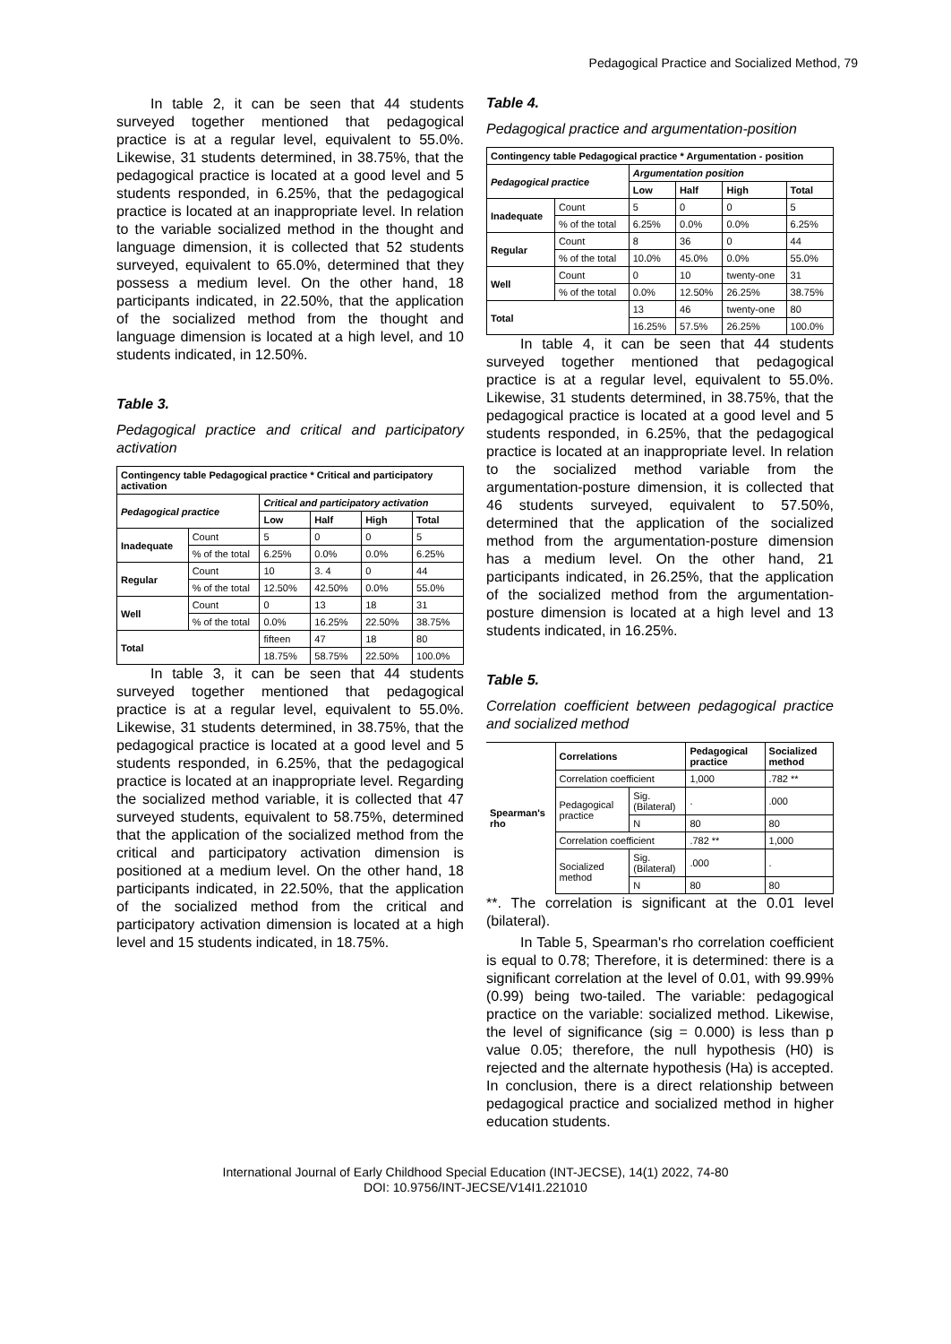Pedagogical Practice and Socialized Method, 79
In table 2, it can be seen that 44 students surveyed together mentioned that pedagogical practice is at a regular level, equivalent to 55.0%. Likewise, 31 students determined, in 38.75%, that the pedagogical practice is located at a good level and 5 students responded, in 6.25%, that the pedagogical practice is located at an inappropriate level. In relation to the variable socialized method in the thought and language dimension, it is collected that 52 students surveyed, equivalent to 65.0%, determined that they possess a medium level. On the other hand, 18 participants indicated, in 22.50%, that the application of the socialized method from the thought and language dimension is located at a high level, and 10 students indicated, in 12.50%.
Table 3.
Pedagogical practice and critical and participatory activation
| Contingency table Pedagogical practice * Critical and participatory activation | | | | | |
| --- | --- | --- | --- | --- | --- |
| Pedagogical practice | | Critical and participatory activation | | | |
| | | Low | Half | High | Total |
| Inadequate | Count | 5 | 0 | 0 | 5 |
| | % of the total | 6.25% | 0.0% | 0.0% | 6.25% |
| Regular | Count | 10 | 3. 4 | 0 | 44 |
| | % of the total | 12.50% | 42.50% | 0.0% | 55.0% |
| Well | Count | 0 | 13 | 18 | 31 |
| | % of the total | 0.0% | 16.25% | 22.50% | 38.75% |
| Total | | fifteen | 47 | 18 | 80 |
| | | 18.75% | 58.75% | 22.50% | 100.0% |
In table 3, it can be seen that 44 students surveyed together mentioned that pedagogical practice is at a regular level, equivalent to 55.0%. Likewise, 31 students determined, in 38.75%, that the pedagogical practice is located at a good level and 5 students responded, in 6.25%, that the pedagogical practice is located at an inappropriate level. Regarding the socialized method variable, it is collected that 47 surveyed students, equivalent to 58.75%, determined that the application of the socialized method from the critical and participatory activation dimension is positioned at a medium level. On the other hand, 18 participants indicated, in 22.50%, that the application of the socialized method from the critical and participatory activation dimension is located at a high level and 15 students indicated, in 18.75%.
Table 4.
Pedagogical practice and argumentation-position
| Contingency table Pedagogical practice * Argumentation - position | | | | | |
| --- | --- | --- | --- | --- | --- |
| Pedagogical practice | | Argumentation position | | | |
| | | Low | Half | High | Total |
| Inadequate | Count | 5 | 0 | 0 | 5 |
| | % of the total | 6.25% | 0.0% | 0.0% | 6.25% |
| Regular | Count | 8 | 36 | 0 | 44 |
| | % of the total | 10.0% | 45.0% | 0.0% | 55.0% |
| Well | Count | 0 | 10 | twenty-one | 31 |
| | % of the total | 0.0% | 12.50% | 26.25% | 38.75% |
| Total | | 13 | 46 | twenty-one | 80 |
| | | 16.25% | 57.5% | 26.25% | 100.0% |
In table 4, it can be seen that 44 students surveyed together mentioned that pedagogical practice is at a regular level, equivalent to 55.0%. Likewise, 31 students determined, in 38.75%, that the pedagogical practice is located at a good level and 5 students responded, in 6.25%, that the pedagogical practice is located at an inappropriate level. In relation to the socialized method variable from the argumentation-posture dimension, it is collected that 46 students surveyed, equivalent to 57.50%, determined that the application of the socialized method from the argumentation-posture dimension has a medium level. On the other hand, 21 participants indicated, in 26.25%, that the application of the socialized method from the argumentation-posture dimension is located at a high level and 13 students indicated, in 16.25%.
Table 5.
Correlation coefficient between pedagogical practice and socialized method
| Spearman's rho | Correlations | | Pedagogical practice | Socialized method |
| --- | --- | --- | --- | --- |
| | Correlation coefficient | | 1,000 | .782 ** |
| | Pedagogical practice | Sig. (Bilateral) | . | .000 |
| | | N | 80 | 80 |
| | Correlation coefficient | | .782 ** | 1,000 |
| | Socialized method | Sig. (Bilateral) | .000 | . |
| | | N | 80 | 80 |
**. The correlation is significant at the 0.01 level (bilateral).
In Table 5, Spearman's rho correlation coefficient is equal to 0.78; Therefore, it is determined: there is a significant correlation at the level of 0.01, with 99.99% (0.99) being two-tailed. The variable: pedagogical practice on the variable: socialized method. Likewise, the level of significance (sig = 0.000) is less than p value 0.05; therefore, the null hypothesis (H0) is rejected and the alternate hypothesis (Ha) is accepted. In conclusion, there is a direct relationship between pedagogical practice and socialized method in higher education students.
International Journal of Early Childhood Special Education (INT-JECSE), 14(1) 2022, 74-80
DOI: 10.9756/INT-JECSE/V14I1.221010